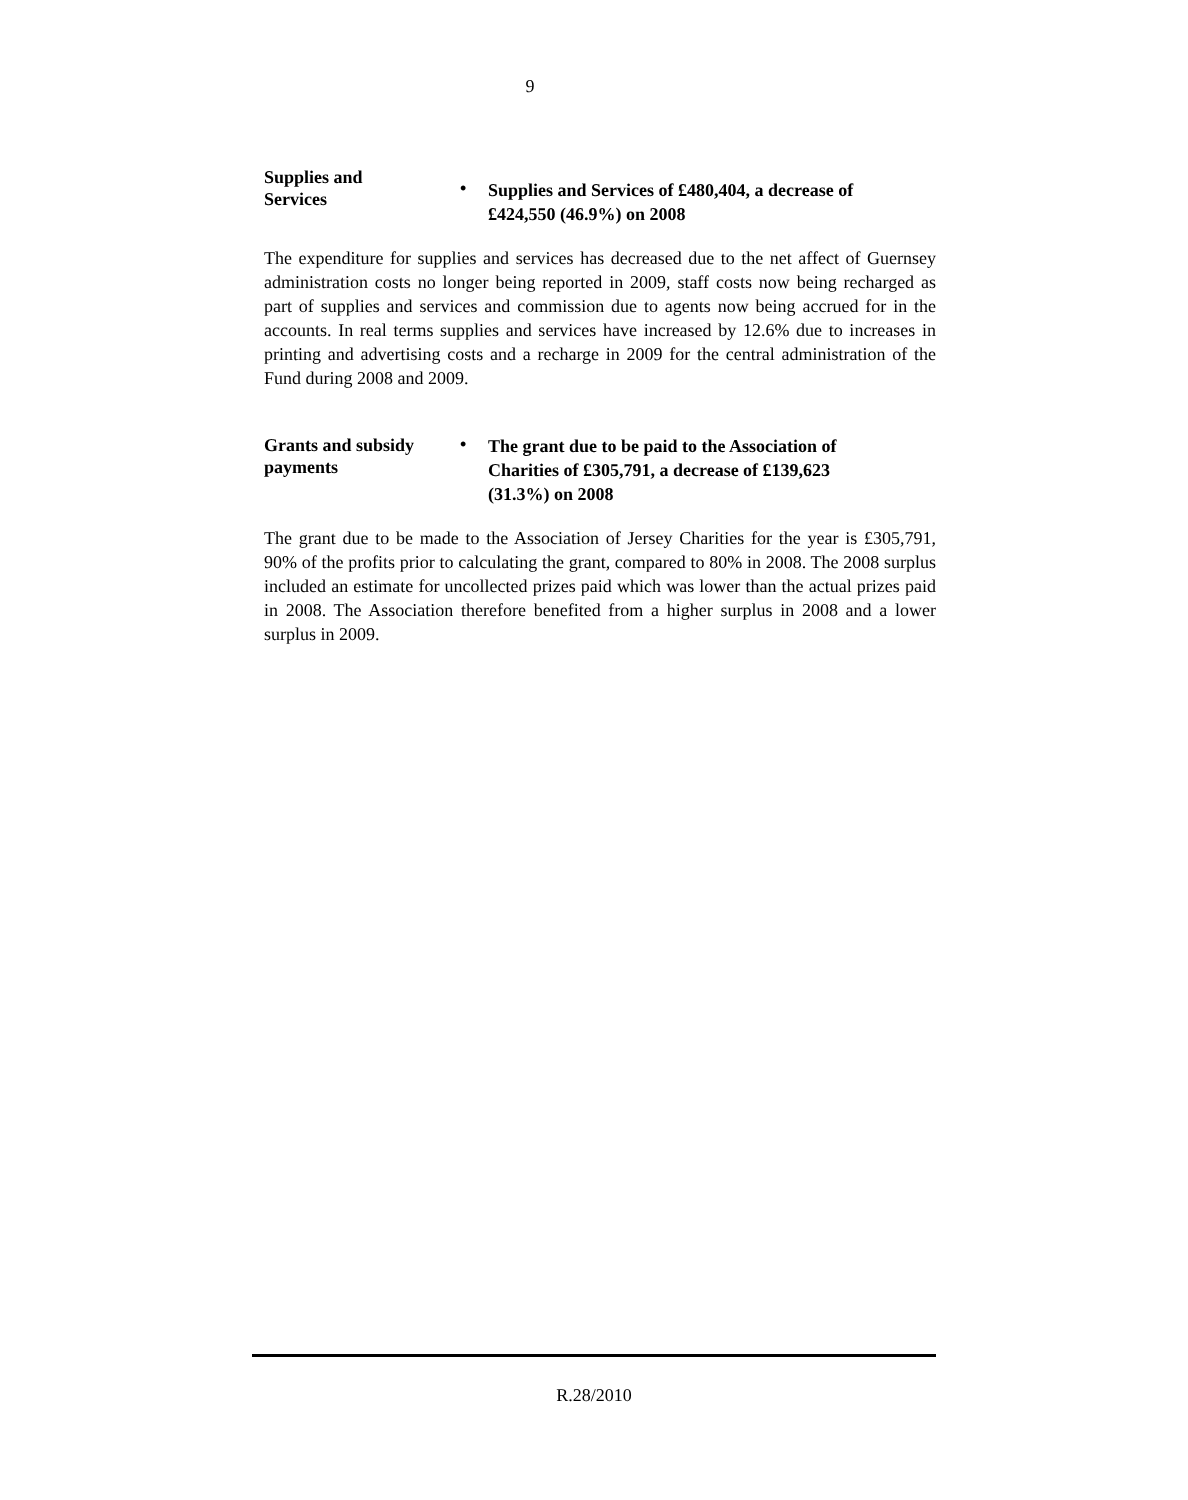9
Supplies and
Services
• Supplies and Services of £480,404, a decrease of
£424,550 (46.9%) on 2008
The expenditure for supplies and services has decreased due to the net affect of Guernsey administration costs no longer being reported in 2009, staff costs now being recharged as part of supplies and services and commission due to agents now being accrued for in the accounts. In real terms supplies and services have increased by 12.6% due to increases in printing and advertising costs and a recharge in 2009 for the central administration of the Fund during 2008 and 2009.
Grants and subsidy
payments
• The grant due to be paid to the Association of
Charities of £305,791, a decrease of £139,623
(31.3%) on 2008
The grant due to be made to the Association of Jersey Charities for the year is £305,791, 90% of the profits prior to calculating the grant, compared to 80% in 2008. The 2008 surplus included an estimate for uncollected prizes paid which was lower than the actual prizes paid in 2008. The Association therefore benefited from a higher surplus in 2008 and a lower surplus in 2009.
R.28/2010